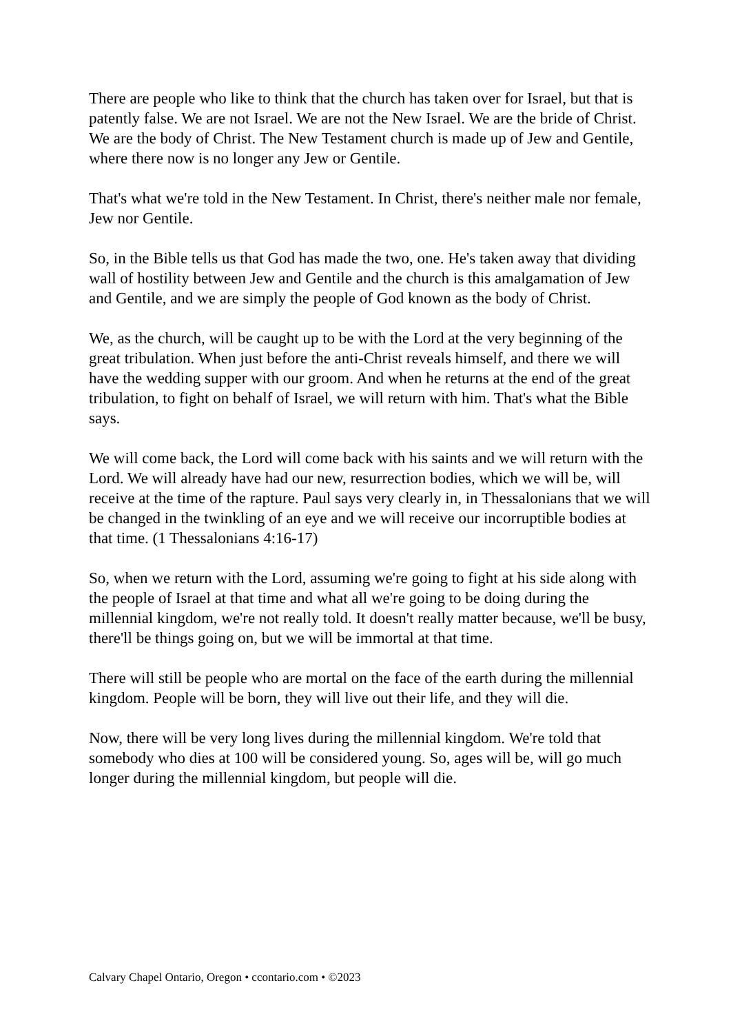There are people who like to think that the church has taken over for Israel, but that is patently false. We are not Israel. We are not the New Israel. We are the bride of Christ. We are the body of Christ. The New Testament church is made up of Jew and Gentile, where there now is no longer any Jew or Gentile.
That's what we're told in the New Testament. In Christ, there's neither male nor female, Jew nor Gentile.
So, in the Bible tells us that God has made the two, one. He's taken away that dividing wall of hostility between Jew and Gentile and the church is this amalgamation of Jew and Gentile, and we are simply the people of God known as the body of Christ.
We, as the church, will be caught up to be with the Lord at the very beginning of the great tribulation. When just before the anti-Christ reveals himself, and there we will have the wedding supper with our groom. And when he returns at the end of the great tribulation, to fight on behalf of Israel, we will return with him. That's what the Bible says.
We will come back, the Lord will come back with his saints and we will return with the Lord. We will already have had our new, resurrection bodies, which we will be, will receive at the time of the rapture. Paul says very clearly in, in Thessalonians that we will be changed in the twinkling of an eye and we will receive our incorruptible bodies at that time. (1 Thessalonians 4:16-17)
So, when we return with the Lord, assuming we're going to fight at his side along with the people of Israel at that time and what all we're going to be doing during the millennial kingdom, we're not really told. It doesn't really matter because, we'll be busy, there'll be things going on, but we will be immortal at that time.
There will still be people who are mortal on the face of the earth during the millennial kingdom. People will be born, they will live out their life, and they will die.
Now, there will be very long lives during the millennial kingdom. We're told that somebody who dies at 100 will be considered young. So, ages will be, will go much longer during the millennial kingdom, but people will die.
Calvary Chapel Ontario, Oregon • ccontario.com • ©2023